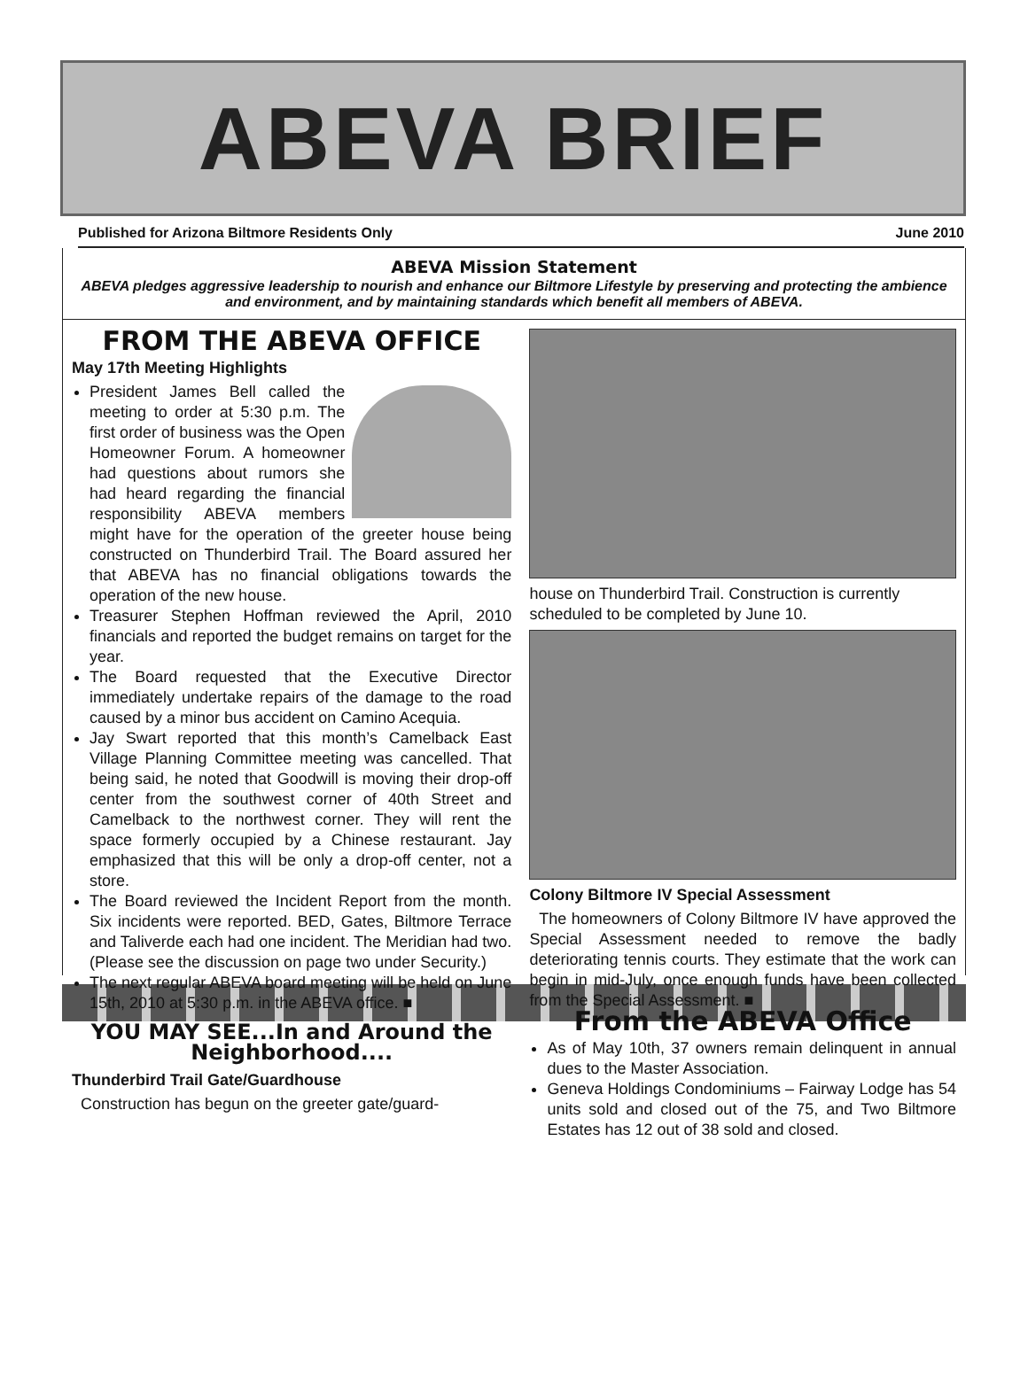ABEVA BRIEF
Published for Arizona Biltmore Residents Only June 2010
ABEVA Mission Statement
ABEVA pledges aggressive leadership to nourish and enhance our Biltmore Lifestyle by preserving and protecting the ambience and environment, and by maintaining standards which benefit all members of ABEVA.
FROM THE ABEVA OFFICE
May 17th Meeting Highlights
President James Bell called the meeting to order at 5:30 p.m. The first order of business was the Open Homeowner Forum. A homeowner had questions about rumors she had heard regarding the financial responsibility ABEVA members might have for the operation of the greeter house being constructed on Thunderbird Trail. The Board assured her that ABEVA has no financial obligations towards the operation of the new house.
Treasurer Stephen Hoffman reviewed the April, 2010 financials and reported the budget remains on target for the year.
The Board requested that the Executive Director immediately undertake repairs of the damage to the road caused by a minor bus accident on Camino Acequia.
Jay Swart reported that this month’s Camelback East Village Planning Committee meeting was cancelled. That being said, he noted that Goodwill is moving their drop-off center from the southwest corner of 40th Street and Camelback to the northwest corner. They will rent the space formerly occupied by a Chinese restaurant. Jay emphasized that this will be only a drop-off center, not a store.
The Board reviewed the Incident Report from the month. Six incidents were reported. BED, Gates, Biltmore Terrace and Taliverde each had one incident. The Meridian had two. (Please see the discussion on page two under Security.)
The next regular ABEVA board meeting will be held on June 15th, 2010 at 5:30 p.m. in the ABEVA office. ■
YOU MAY SEE...In and Around the Neighborhood....
Thunderbird Trail Gate/Guardhouse
Construction has begun on the greeter gate/guard-
house on Thunderbird Trail. Construction is currently scheduled to be completed by June 10.
Colony Biltmore IV Special Assessment
The homeowners of Colony Biltmore IV have approved the Special Assessment needed to remove the badly deteriorating tennis courts. They estimate that the work can begin in mid-July, once enough funds have been collected from the Special Assessment. ■
From the ABEVA Office
As of May 10th, 37 owners remain delinquent in annual dues to the Master Association.
Geneva Holdings Condominiums – Fairway Lodge has 54 units sold and closed out of the 75, and Two Biltmore Estates has 12 out of 38 sold and closed.